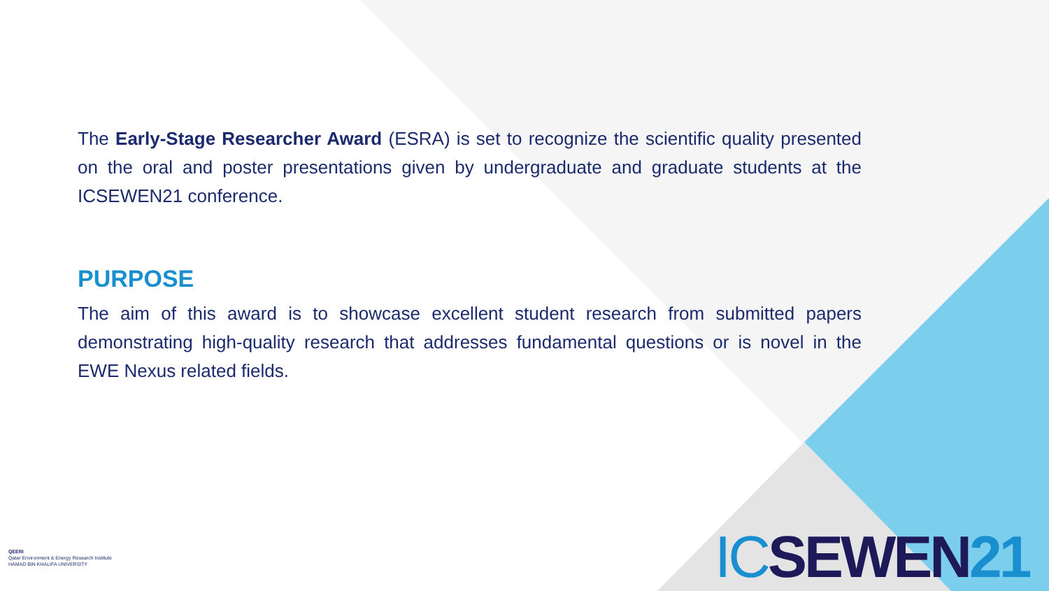The Early-Stage Researcher Award (ESRA) is set to recognize the scientific quality presented on the oral and poster presentations given by undergraduate and graduate students at the ICSEWEN21 conference.
PURPOSE
The aim of this award is to showcase excellent student research from submitted papers demonstrating high-quality research that addresses fundamental questions or is novel in the EWE Nexus related fields.
QEERI
Qatar Environment & Energy Research Institute
HAMAD BIN KHALIFA UNIVERSITY
IC SEWEN 21